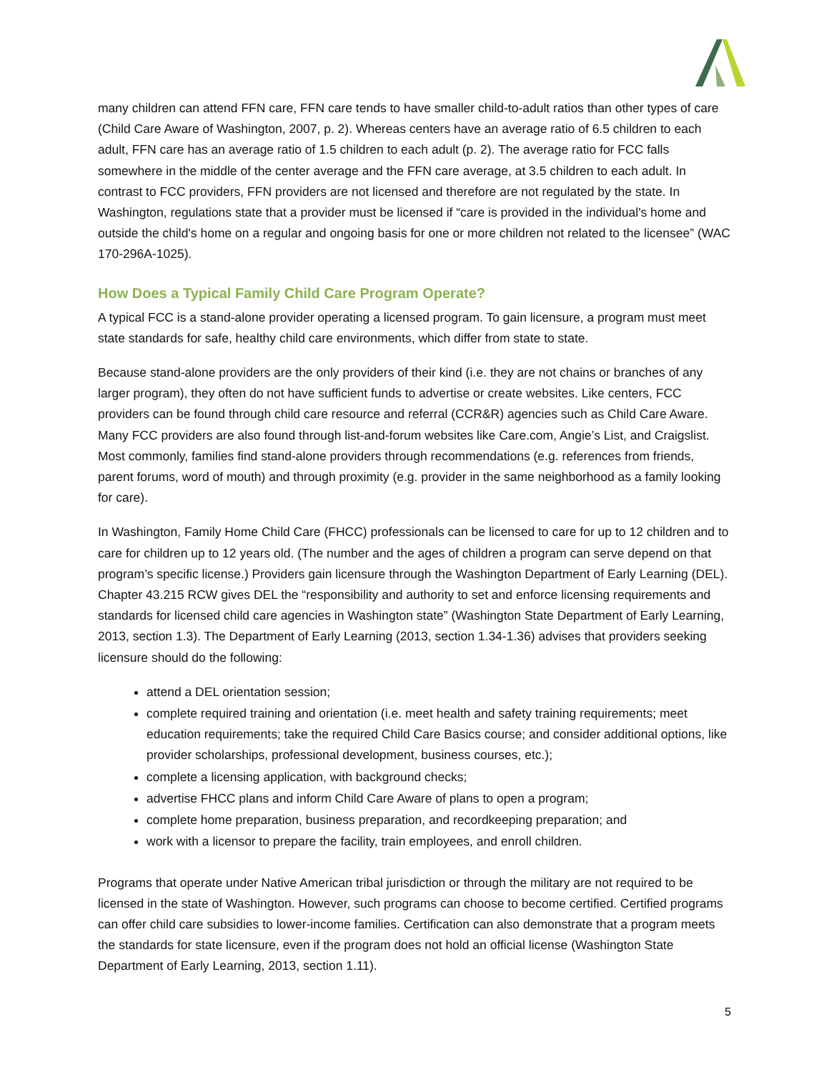many children can attend FFN care, FFN care tends to have smaller child-to-adult ratios than other types of care (Child Care Aware of Washington, 2007, p. 2). Whereas centers have an average ratio of 6.5 children to each adult, FFN care has an average ratio of 1.5 children to each adult (p. 2). The average ratio for FCC falls somewhere in the middle of the center average and the FFN care average, at 3.5 children to each adult. In contrast to FCC providers, FFN providers are not licensed and therefore are not regulated by the state. In Washington, regulations state that a provider must be licensed if “care is provided in the individual's home and outside the child's home on a regular and ongoing basis for one or more children not related to the licensee” (WAC 170-296A-1025).
How Does a Typical Family Child Care Program Operate?
A typical FCC is a stand-alone provider operating a licensed program. To gain licensure, a program must meet state standards for safe, healthy child care environments, which differ from state to state.
Because stand-alone providers are the only providers of their kind (i.e. they are not chains or branches of any larger program), they often do not have sufficient funds to advertise or create websites. Like centers, FCC providers can be found through child care resource and referral (CCR&R) agencies such as Child Care Aware. Many FCC providers are also found through list-and-forum websites like Care.com, Angie’s List, and Craigslist. Most commonly, families find stand-alone providers through recommendations (e.g. references from friends, parent forums, word of mouth) and through proximity (e.g. provider in the same neighborhood as a family looking for care).
In Washington, Family Home Child Care (FHCC) professionals can be licensed to care for up to 12 children and to care for children up to 12 years old. (The number and the ages of children a program can serve depend on that program’s specific license.) Providers gain licensure through the Washington Department of Early Learning (DEL). Chapter 43.215 RCW gives DEL the “responsibility and authority to set and enforce licensing requirements and standards for licensed child care agencies in Washington state” (Washington State Department of Early Learning, 2013, section 1.3). The Department of Early Learning (2013, section 1.34-1.36) advises that providers seeking licensure should do the following:
attend a DEL orientation session;
complete required training and orientation (i.e. meet health and safety training requirements; meet education requirements; take the required Child Care Basics course; and consider additional options, like provider scholarships, professional development, business courses, etc.);
complete a licensing application, with background checks;
advertise FHCC plans and inform Child Care Aware of plans to open a program;
complete home preparation, business preparation, and recordkeeping preparation; and
work with a licensor to prepare the facility, train employees, and enroll children.
Programs that operate under Native American tribal jurisdiction or through the military are not required to be licensed in the state of Washington. However, such programs can choose to become certified. Certified programs can offer child care subsidies to lower-income families. Certification can also demonstrate that a program meets the standards for state licensure, even if the program does not hold an official license (Washington State Department of Early Learning, 2013, section 1.11).
5